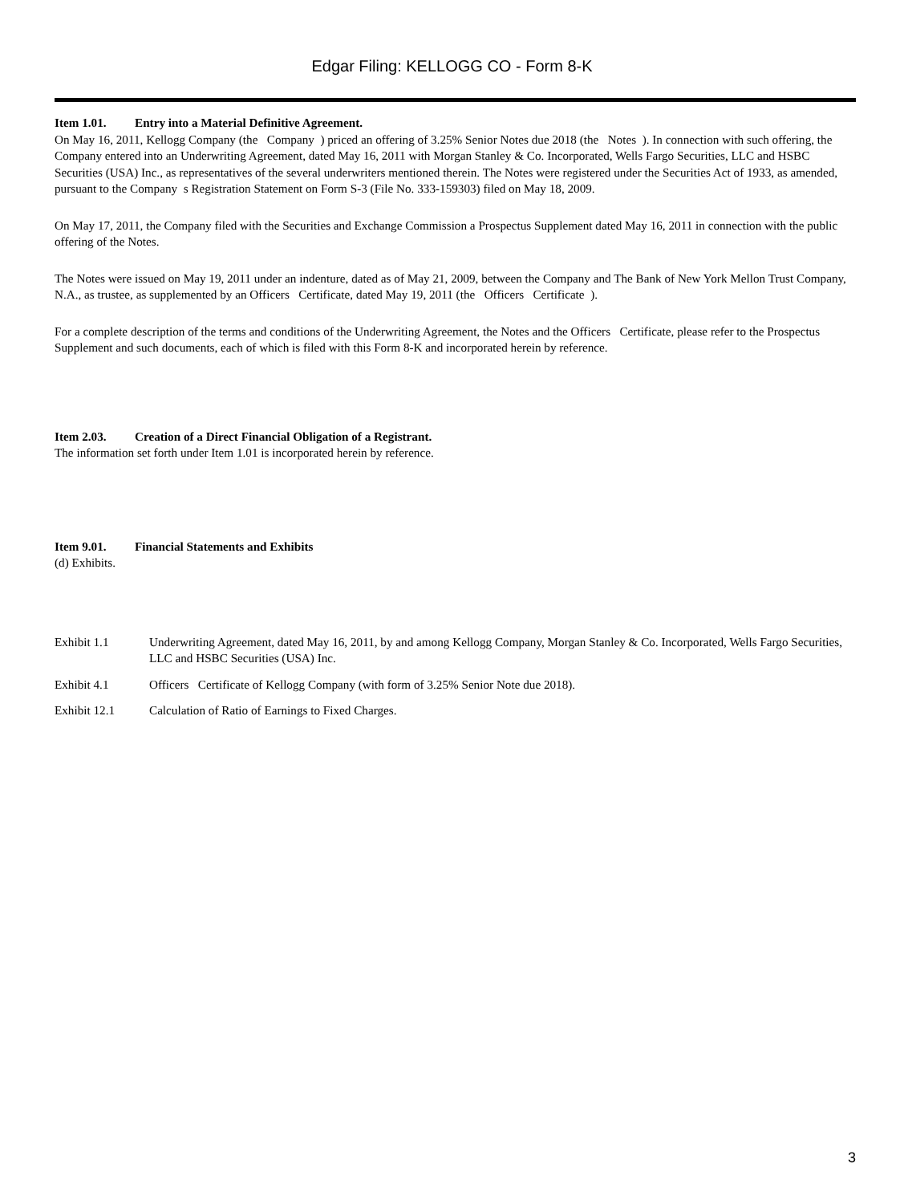Edgar Filing: KELLOGG CO - Form 8-K
Item 1.01. Entry into a Material Definitive Agreement.
On May 16, 2011, Kellogg Company (the Company ) priced an offering of 3.25% Senior Notes due 2018 (the Notes ). In connection with such offering, the Company entered into an Underwriting Agreement, dated May 16, 2011 with Morgan Stanley & Co. Incorporated, Wells Fargo Securities, LLC and HSBC Securities (USA) Inc., as representatives of the several underwriters mentioned therein. The Notes were registered under the Securities Act of 1933, as amended, pursuant to the Company s Registration Statement on Form S-3 (File No. 333-159303) filed on May 18, 2009.
On May 17, 2011, the Company filed with the Securities and Exchange Commission a Prospectus Supplement dated May 16, 2011 in connection with the public offering of the Notes.
The Notes were issued on May 19, 2011 under an indenture, dated as of May 21, 2009, between the Company and The Bank of New York Mellon Trust Company, N.A., as trustee, as supplemented by an Officers Certificate, dated May 19, 2011 (the Officers Certificate ).
For a complete description of the terms and conditions of the Underwriting Agreement, the Notes and the Officers Certificate, please refer to the Prospectus Supplement and such documents, each of which is filed with this Form 8-K and incorporated herein by reference.
Item 2.03. Creation of a Direct Financial Obligation of a Registrant.
The information set forth under Item 1.01 is incorporated herein by reference.
Item 9.01. Financial Statements and Exhibits
(d) Exhibits.
Exhibit 1.1 Underwriting Agreement, dated May 16, 2011, by and among Kellogg Company, Morgan Stanley & Co. Incorporated, Wells Fargo Securities, LLC and HSBC Securities (USA) Inc.
Exhibit 4.1 Officers Certificate of Kellogg Company (with form of 3.25% Senior Note due 2018).
Exhibit 12.1 Calculation of Ratio of Earnings to Fixed Charges.
3